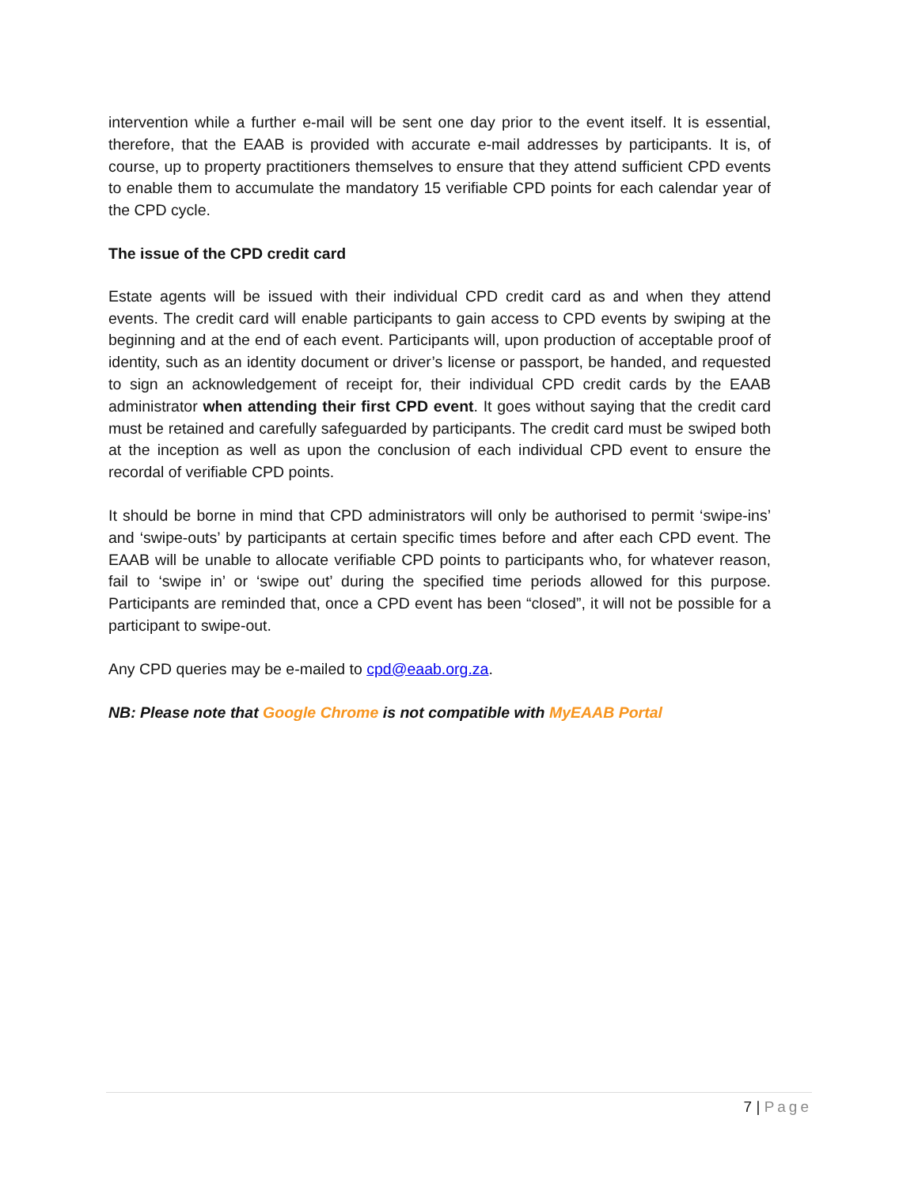intervention while a further e-mail will be sent one day prior to the event itself. It is essential, therefore, that the EAAB is provided with accurate e-mail addresses by participants. It is, of course, up to property practitioners themselves to ensure that they attend sufficient CPD events to enable them to accumulate the mandatory 15 verifiable CPD points for each calendar year of the CPD cycle.
The issue of the CPD credit card
Estate agents will be issued with their individual CPD credit card as and when they attend events. The credit card will enable participants to gain access to CPD events by swiping at the beginning and at the end of each event. Participants will, upon production of acceptable proof of identity, such as an identity document or driver’s license or passport, be handed, and requested to sign an acknowledgement of receipt for, their individual CPD credit cards by the EAAB administrator when attending their first CPD event. It goes without saying that the credit card must be retained and carefully safeguarded by participants. The credit card must be swiped both at the inception as well as upon the conclusion of each individual CPD event to ensure the recordal of verifiable CPD points.
It should be borne in mind that CPD administrators will only be authorised to permit ‘swipe-ins’ and ‘swipe-outs’ by participants at certain specific times before and after each CPD event. The EAAB will be unable to allocate verifiable CPD points to participants who, for whatever reason, fail to ‘swipe in’ or ‘swipe out’ during the specified time periods allowed for this purpose. Participants are reminded that, once a CPD event has been “closed”, it will not be possible for a participant to swipe-out.
Any CPD queries may be e-mailed to cpd@eaab.org.za.
NB: Please note that Google Chrome is not compatible with MyEAAB Portal
7 | Page